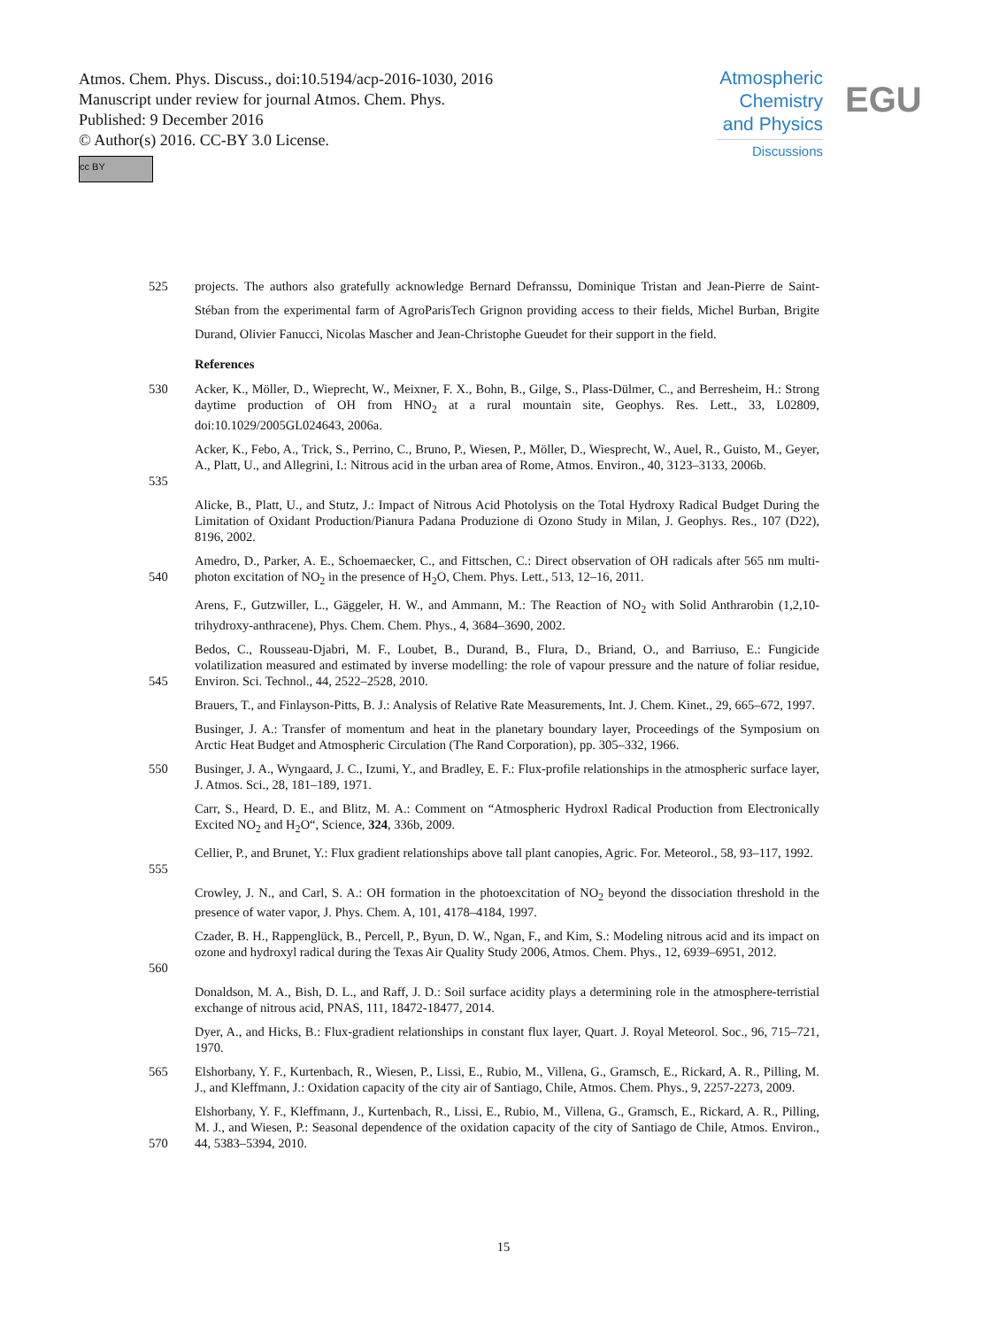Atmos. Chem. Phys. Discuss., doi:10.5194/acp-2016-1030, 2016
Manuscript under review for journal Atmos. Chem. Phys.
Published: 9 December 2016
© Author(s) 2016. CC-BY 3.0 License.
cc BY
Atmospheric Chemistry and Physics
Discussions
EGU
525 projects. The authors also gratefully acknowledge Bernard Defranssu, Dominique Tristan and Jean-Pierre de Saint-Stéban from the experimental farm of AgroParisTech Grignon providing access to their fields, Michel Burban, Brigite Durand, Olivier Fanucci, Nicolas Mascher and Jean-Christophe Gueudet for their support in the field.
References
530 Acker, K., Möller, D., Wieprecht, W., Meixner, F. X., Bohn, B., Gilge, S., Plass-Dülmer, C., and Berresheim, H.: Strong daytime production of OH from HNO<sub>2</sub> at a rural mountain site, Geophys. Res. Lett., 33, L02809, doi:10.1029/2005GL024643, 2006a.
535 Acker, K., Febo, A., Trick, S., Perrino, C., Bruno, P., Wiesen, P., Möller, D., Wiesprecht, W., Auel, R., Guisto, M., Geyer, A., Platt, U., and Allegrini, I.: Nitrous acid in the urban area of Rome, Atmos. Environ., 40, 3123–3133, 2006b.
Alicke, B., Platt, U., and Stutz, J.: Impact of Nitrous Acid Photolysis on the Total Hydroxy Radical Budget During the Limitation of Oxidant Production/Pianura Padana Produzione di Ozono Study in Milan, J. Geophys. Res., 107 (D22), 8196, 2002.
540 Amedro, D., Parker, A. E., Schoemaecker, C., and Fittschen, C.: Direct observation of OH radicals after 565 nm multi-photon excitation of NO<sub>2</sub> in the presence of H<sub>2</sub>O, Chem. Phys. Lett., 513, 12–16, 2011.
Arens, F., Gutzwiller, L., Gäggeler, H. W., and Ammann, M.: The Reaction of NO<sub>2</sub> with Solid Anthrarobin (1,2,10-trihydroxy-anthracene), Phys. Chem. Chem. Phys., 4, 3684–3690, 2002.
545 Bedos, C., Rousseau-Djabri, M. F., Loubet, B., Durand, B., Flura, D., Briand, O., and Barriuso, E.: Fungicide volatilization measured and estimated by inverse modelling: the role of vapour pressure and the nature of foliar residue, Environ. Sci. Technol., 44, 2522–2528, 2010.
Brauers, T., and Finlayson-Pitts, B. J.: Analysis of Relative Rate Measurements, Int. J. Chem. Kinet., 29, 665–672, 1997.
Businger, J. A.: Transfer of momentum and heat in the planetary boundary layer, Proceedings of the Symposium on Arctic Heat Budget and Atmospheric Circulation (The Rand Corporation), pp. 305–332, 1966.
550 Businger, J. A., Wyngaard, J. C., Izumi, Y., and Bradley, E. F.: Flux-profile relationships in the atmospheric surface layer, J. Atmos. Sci., 28, 181–189, 1971.
Carr, S., Heard, D. E., and Blitz, M. A.: Comment on “Atmospheric Hydroxl Radical Production from Electronically Excited NO<sub>2</sub> and H<sub>2</sub>O“, Science, 324, 336b, 2009.
555 Cellier, P., and Brunet, Y.: Flux gradient relationships above tall plant canopies, Agric. For. Meteorol., 58, 93–117, 1992.
Crowley, J. N., and Carl, S. A.: OH formation in the photoexcitation of NO<sub>2</sub> beyond the dissociation threshold in the presence of water vapor, J. Phys. Chem. A, 101, 4178–4184, 1997.
560 Czader, B. H., Rappenglück, B., Percell, P., Byun, D. W., Ngan, F., and Kim, S.: Modeling nitrous acid and its impact on ozone and hydroxyl radical during the Texas Air Quality Study 2006, Atmos. Chem. Phys., 12, 6939–6951, 2012.
Donaldson, M. A., Bish, D. L., and Raff, J. D.: Soil surface acidity plays a determining role in the atmosphere-terristial exchange of nitrous acid, PNAS, 111, 18472-18477, 2014.
Dyer, A., and Hicks, B.: Flux-gradient relationships in constant flux layer, Quart. J. Royal Meteorol. Soc., 96, 715–721, 1970.
565 Elshorbany, Y. F., Kurtenbach, R., Wiesen, P., Lissi, E., Rubio, M., Villena, G., Gramsch, E., Rickard, A. R., Pilling, M. J., and Kleffmann, J.: Oxidation capacity of the city air of Santiago, Chile, Atmos. Chem. Phys., 9, 2257-2273, 2009.
570 Elshorbany, Y. F., Kleffmann, J., Kurtenbach, R., Lissi, E., Rubio, M., Villena, G., Gramsch, E., Rickard, A. R., Pilling, M. J., and Wiesen, P.: Seasonal dependence of the oxidation capacity of the city of Santiago de Chile, Atmos. Environ., 44, 5383–5394, 2010.
15